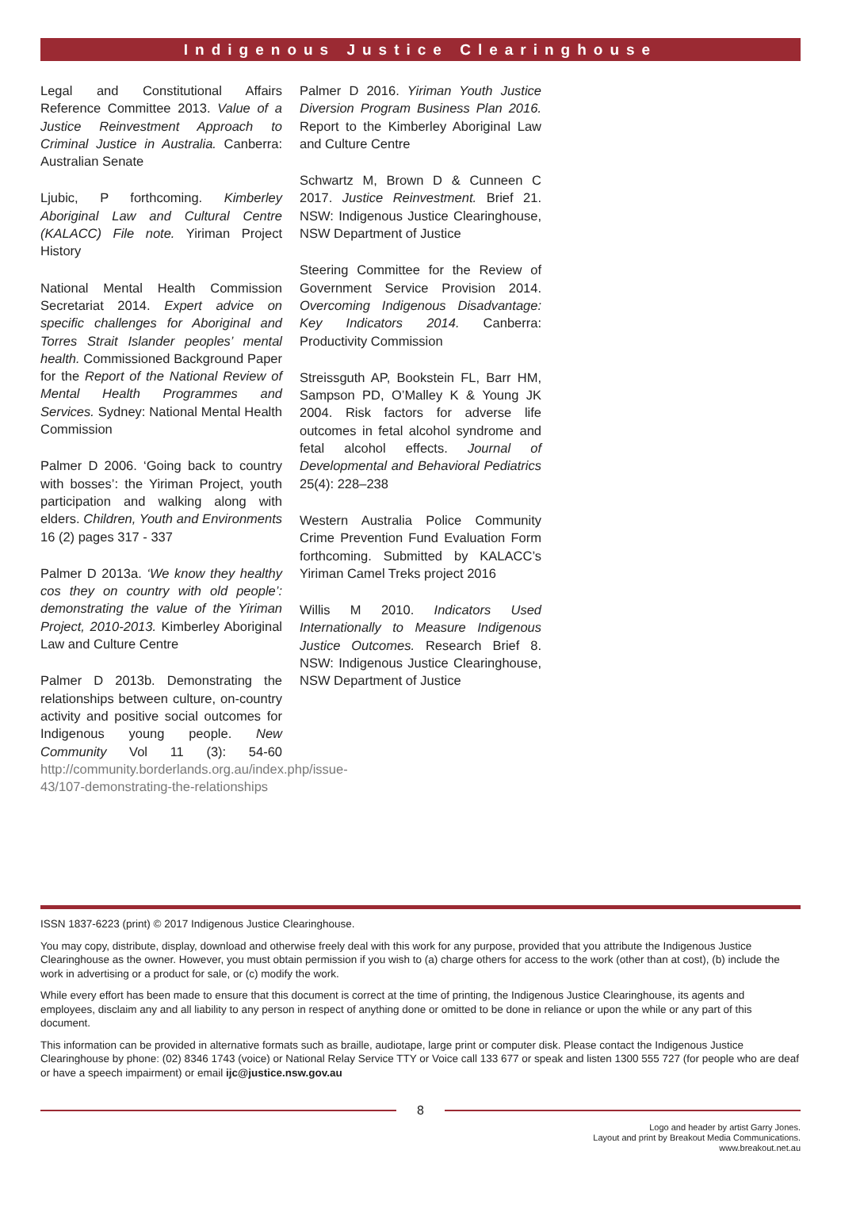Indigenous Justice Clearinghouse
Legal and Constitutional Affairs Reference Committee 2013. Value of a Justice Reinvestment Approach to Criminal Justice in Australia. Canberra: Australian Senate
Ljubic, P forthcoming. Kimberley Aboriginal Law and Cultural Centre (KALACC) File note. Yiriman Project History
National Mental Health Commission Secretariat 2014. Expert advice on specific challenges for Aboriginal and Torres Strait Islander peoples’ mental health. Commissioned Background Paper for the Report of the National Review of Mental Health Programmes and Services. Sydney: National Mental Health Commission
Palmer D 2006. ‘Going back to country with bosses’: the Yiriman Project, youth participation and walking along with elders. Children, Youth and Environments 16 (2) pages 317 - 337
Palmer D 2013a. ‘We know they healthy cos they on country with old people’: demonstrating the value of the Yiriman Project, 2010-2013. Kimberley Aboriginal Law and Culture Centre
Palmer D 2013b. Demonstrating the relationships between culture, on-country activity and positive social outcomes for Indigenous young people. New Community Vol 11 (3): 54-60 http://community.borderlands.org.au/index.php/issue-43/107-demonstrating-the-relationships
Palmer D 2016. Yiriman Youth Justice Diversion Program Business Plan 2016. Report to the Kimberley Aboriginal Law and Culture Centre
Schwartz M, Brown D & Cunneen C 2017. Justice Reinvestment. Brief 21. NSW: Indigenous Justice Clearinghouse, NSW Department of Justice
Steering Committee for the Review of Government Service Provision 2014. Overcoming Indigenous Disadvantage: Key Indicators 2014. Canberra: Productivity Commission
Streissguth AP, Bookstein FL, Barr HM, Sampson PD, O’Malley K & Young JK 2004. Risk factors for adverse life outcomes in fetal alcohol syndrome and fetal alcohol effects. Journal of Developmental and Behavioral Pediatrics 25(4): 228–238
Western Australia Police Community Crime Prevention Fund Evaluation Form forthcoming. Submitted by KALACC’s Yiriman Camel Treks project 2016
Willis M 2010. Indicators Used Internationally to Measure Indigenous Justice Outcomes. Research Brief 8. NSW: Indigenous Justice Clearinghouse, NSW Department of Justice
ISSN 1837-6223 (print) © 2017 Indigenous Justice Clearinghouse.
You may copy, distribute, display, download and otherwise freely deal with this work for any purpose, provided that you attribute the Indigenous Justice Clearinghouse as the owner. However, you must obtain permission if you wish to (a) charge others for access to the work (other than at cost), (b) include the work in advertising or a product for sale, or (c) modify the work.
While every effort has been made to ensure that this document is correct at the time of printing, the Indigenous Justice Clearinghouse, its agents and employees, disclaim any and all liability to any person in respect of anything done or omitted to be done in reliance or upon the while or any part of this document.
This information can be provided in alternative formats such as braille, audiotape, large print or computer disk. Please contact the Indigenous Justice Clearinghouse by phone: (02) 8346 1743 (voice) or National Relay Service TTY or Voice call 133 677 or speak and listen 1300 555 727 (for people who are deaf or have a speech impairment) or email ijc@justice.nsw.gov.au
8
Logo and header by artist Garry Jones.
Layout and print by Breakout Media Communications.
www.breakout.net.au